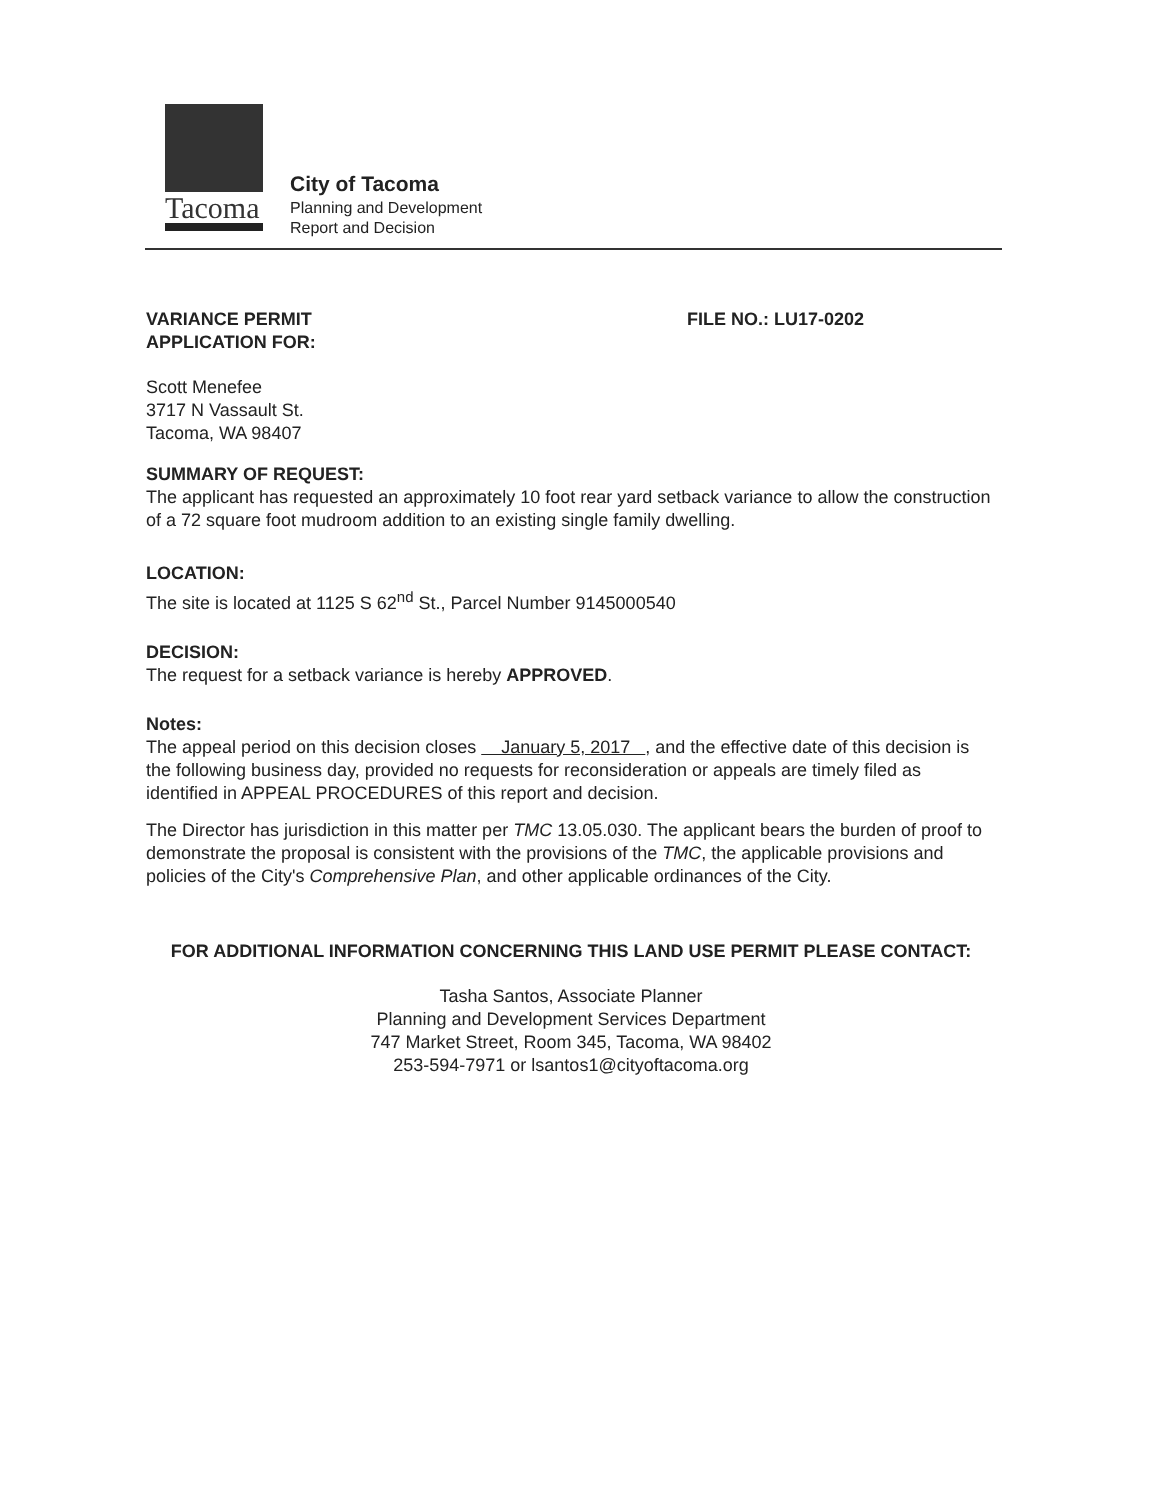Tacoma
City of Tacoma
Planning and Development
Report and Decision
VARIANCE PERMIT
APPLICATION FOR:
FILE NO.: LU17-0202
Scott Menefee
3717 N Vassault St.
Tacoma, WA 98407
SUMMARY OF REQUEST:
The applicant has requested an approximately 10 foot rear yard setback variance to allow the construction of a 72 square foot mudroom addition to an existing single family dwelling.
LOCATION:
The site is located at 1125 S 62<sup>nd</sup> St., Parcel Number 9145000540
DECISION:
The request for a setback variance is hereby APPROVED.
Notes:
The appeal period on this decision closes January 5, 2017 , and the effective date of this decision is the following business day, provided no requests for reconsideration or appeals are timely filed as identified in APPEAL PROCEDURES of this report and decision.
The Director has jurisdiction in this matter per TMC 13.05.030. The applicant bears the burden of proof to demonstrate the proposal is consistent with the provisions of the TMC, the applicable provisions and policies of the City's Comprehensive Plan, and other applicable ordinances of the City.
FOR ADDITIONAL INFORMATION CONCERNING THIS LAND USE PERMIT PLEASE CONTACT:
Tasha Santos, Associate Planner
Planning and Development Services Department
747 Market Street, Room 345, Tacoma, WA 98402
253-594-7971 or lsantos1@cityoftacoma.org